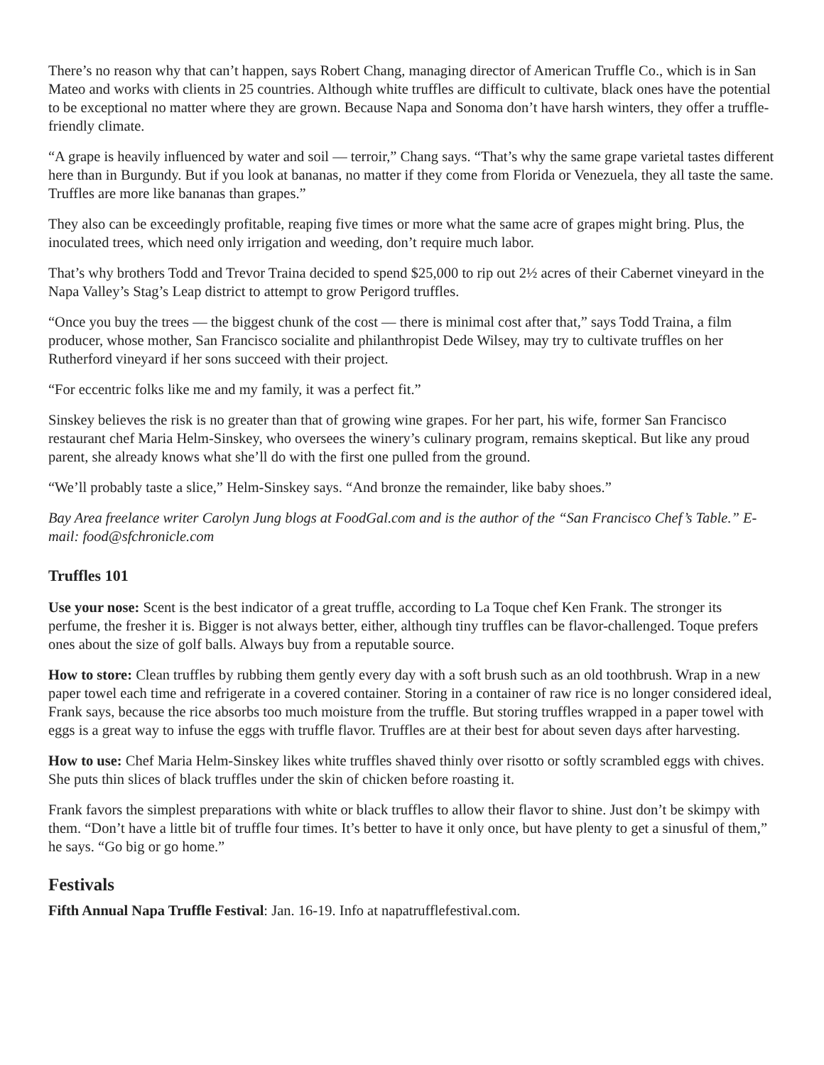There’s no reason why that can’t happen, says Robert Chang, managing director of American Truffle Co., which is in San Mateo and works with clients in 25 countries. Although white truffles are difficult to cultivate, black ones have the potential to be exceptional no matter where they are grown. Because Napa and Sonoma don’t have harsh winters, they offer a truffle-friendly climate.
“A grape is heavily influenced by water and soil — terroir,” Chang says. “That’s why the same grape varietal tastes different here than in Burgundy. But if you look at bananas, no matter if they come from Florida or Venezuela, they all taste the same. Truffles are more like bananas than grapes.”
They also can be exceedingly profitable, reaping five times or more what the same acre of grapes might bring. Plus, the inoculated trees, which need only irrigation and weeding, don’t require much labor.
That’s why brothers Todd and Trevor Traina decided to spend $25,000 to rip out 2½ acres of their Cabernet vineyard in the Napa Valley’s Stag’s Leap district to attempt to grow Perigord truffles.
“Once you buy the trees — the biggest chunk of the cost — there is minimal cost after that,” says Todd Traina, a film producer, whose mother, San Francisco socialite and philanthropist Dede Wilsey, may try to cultivate truffles on her Rutherford vineyard if her sons succeed with their project.
“For eccentric folks like me and my family, it was a perfect fit.”
Sinskey believes the risk is no greater than that of growing wine grapes. For her part, his wife, former San Francisco restaurant chef Maria Helm-Sinskey, who oversees the winery’s culinary program, remains skeptical. But like any proud parent, she already knows what she’ll do with the first one pulled from the ground.
“We’ll probably taste a slice,” Helm-Sinskey says. “And bronze the remainder, like baby shoes.”
Bay Area freelance writer Carolyn Jung blogs at FoodGal.com and is the author of the “San Francisco Chef’s Table.” E-mail: food@sfchronicle.com
Truffles 101
Use your nose: Scent is the best indicator of a great truffle, according to La Toque chef Ken Frank. The stronger its perfume, the fresher it is. Bigger is not always better, either, although tiny truffles can be flavor-challenged. Toque prefers ones about the size of golf balls. Always buy from a reputable source.
How to store: Clean truffles by rubbing them gently every day with a soft brush such as an old toothbrush. Wrap in a new paper towel each time and refrigerate in a covered container. Storing in a container of raw rice is no longer considered ideal, Frank says, because the rice absorbs too much moisture from the truffle. But storing truffles wrapped in a paper towel with eggs is a great way to infuse the eggs with truffle flavor. Truffles are at their best for about seven days after harvesting.
How to use: Chef Maria Helm-Sinskey likes white truffles shaved thinly over risotto or softly scrambled eggs with chives. She puts thin slices of black truffles under the skin of chicken before roasting it.
Frank favors the simplest preparations with white or black truffles to allow their flavor to shine. Just don’t be skimpy with them. “Don’t have a little bit of truffle four times. It’s better to have it only once, but have plenty to get a sinusful of them,” he says. “Go big or go home.”
Festivals
Fifth Annual Napa Truffle Festival: Jan. 16-19. Info at napatrufflefestival.com.